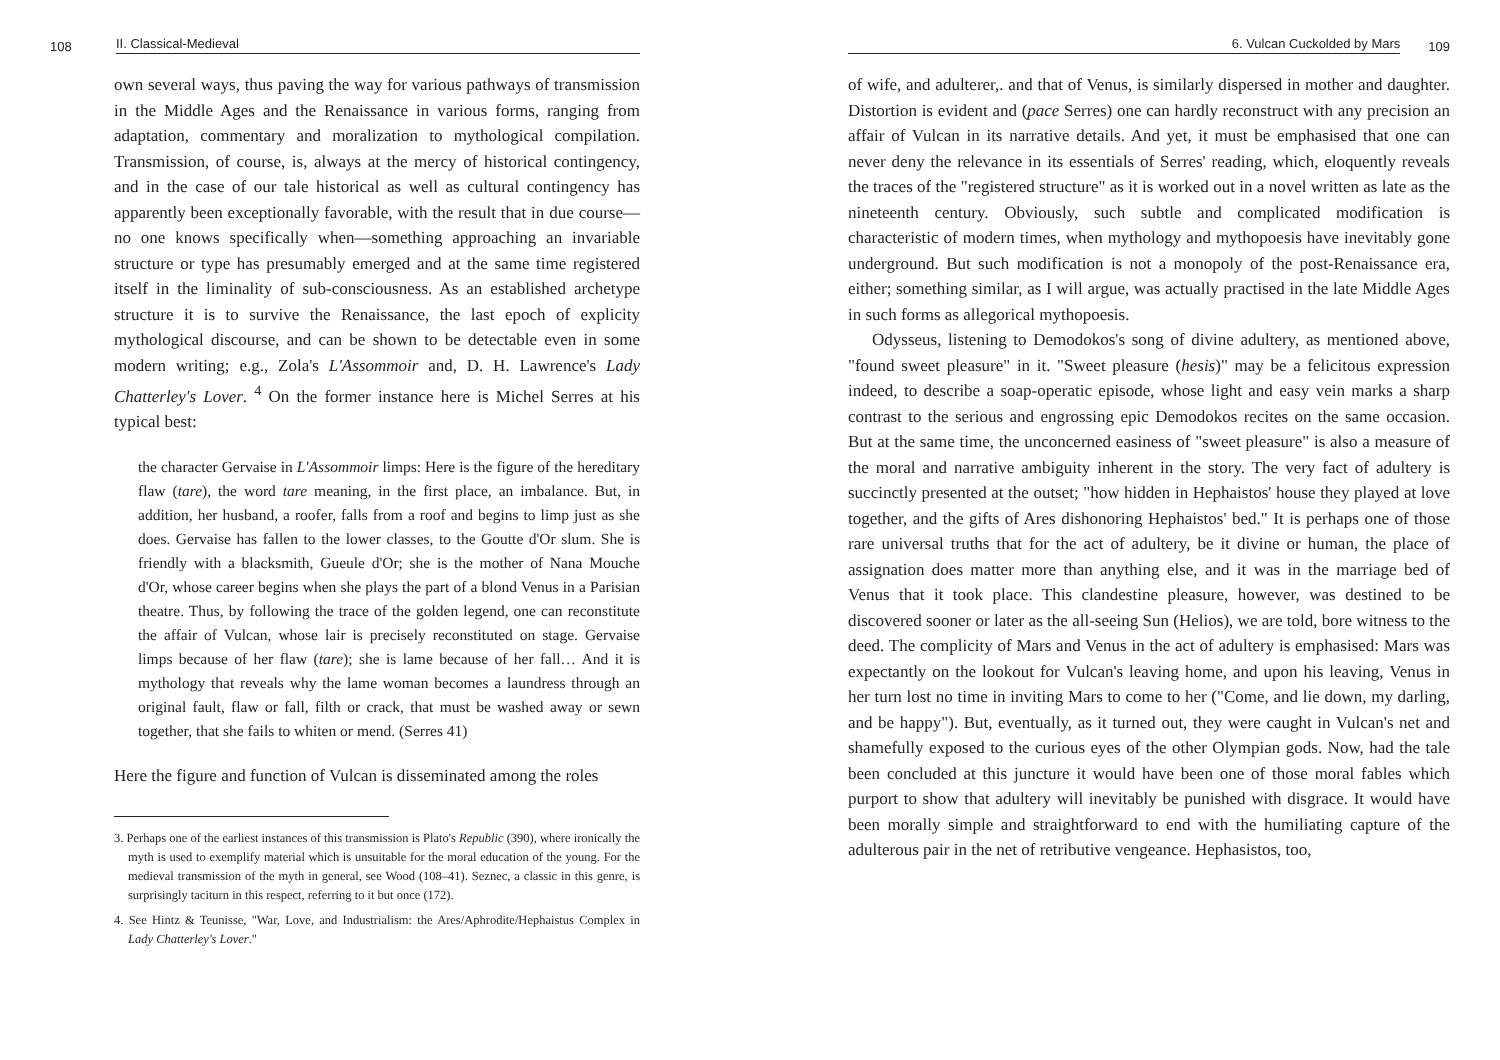108 II. Classical-Medieval
own several ways, thus paving the way for various pathways of transmission in the Middle Ages and the Renaissance in various forms, ranging from adaptation, commentary and moralization to mythological compilation. Transmission, of course, is, always at the mercy of historical contingency, and in the case of our tale historical as well as cultural contingency has apparently been exceptionally favorable, with the result that in due course—no one knows specifically when—something approaching an invariable structure or type has presumably emerged and at the same time registered itself in the liminality of sub-consciousness. As an established archetype structure it is to survive the Renaissance, the last epoch of explicity mythological discourse, and can be shown to be detectable even in some modern writing; e.g., Zola's L'Assommoir and, D. H. Lawrence's Lady Chatterley's Lover. <sup>4</sup> On the former instance here is Michel Serres at his typical best:
the character Gervaise in L'Assommoir limps: Here is the figure of the hereditary flaw (tare), the word tare meaning, in the first place, an imbalance. But, in addition, her husband, a roofer, falls from a roof and begins to limp just as she does. Gervaise has fallen to the lower classes, to the Goutte d'Or slum. She is friendly with a blacksmith, Gueule d'Or; she is the mother of Nana Mouche d'Or, whose career begins when she plays the part of a blond Venus in a Parisian theatre. Thus, by following the trace of the golden legend, one can reconstitute the affair of Vulcan, whose lair is precisely reconstituted on stage. Gervaise limps because of her flaw (tare); she is lame because of her fall… And it is mythology that reveals why the lame woman becomes a laundress through an original fault, flaw or fall, filth or crack, that must be washed away or sewn together, that she fails to whiten or mend. (Serres 41)
Here the figure and function of Vulcan is disseminated among the roles
3. Perhaps one of the earliest instances of this transmission is Plato's Republic (390), where ironically the myth is used to exemplify material which is unsuitable for the moral education of the young. For the medieval transmission of the myth in general, see Wood (108–41). Seznec, a classic in this genre, is surprisingly taciturn in this respect, referring to it but once (172).
4. See Hintz & Teunisse, "War, Love, and Industrialism: the Ares/Aphrodite/Hephaistus Complex in Lady Chatterley's Lover."
6. Vulcan Cuckolded by Mars 109
of wife, and adulterer,. and that of Venus, is similarly dispersed in mother and daughter. Distortion is evident and (pace Serres) one can hardly reconstruct with any precision an affair of Vulcan in its narrative details. And yet, it must be emphasised that one can never deny the relevance in its essentials of Serres' reading, which, eloquently reveals the traces of the "registered structure" as it is worked out in a novel written as late as the nineteenth century. Obviously, such subtle and complicated modification is characteristic of modern times, when mythology and mythopoesis have inevitably gone underground. But such modification is not a monopoly of the post-Renaissance era, either; something similar, as I will argue, was actually practised in the late Middle Ages in such forms as allegorical mythopoesis.
Odysseus, listening to Demodokos's song of divine adultery, as mentioned above, "found sweet pleasure" in it. "Sweet pleasure (hesis)" may be a felicitous expression indeed, to describe a soap-operatic episode, whose light and easy vein marks a sharp contrast to the serious and engrossing epic Demodokos recites on the same occasion. But at the same time, the unconcerned easiness of "sweet pleasure" is also a measure of the moral and narrative ambiguity inherent in the story. The very fact of adultery is succinctly presented at the outset; "how hidden in Hephaistos' house they played at love together, and the gifts of Ares dishonoring Hephaistos' bed." It is perhaps one of those rare universal truths that for the act of adultery, be it divine or human, the place of assignation does matter more than anything else, and it was in the marriage bed of Venus that it took place. This clandestine pleasure, however, was destined to be discovered sooner or later as the all-seeing Sun (Helios), we are told, bore witness to the deed. The complicity of Mars and Venus in the act of adultery is emphasised: Mars was expectantly on the lookout for Vulcan's leaving home, and upon his leaving, Venus in her turn lost no time in inviting Mars to come to her ("Come, and lie down, my darling, and be happy"). But, eventually, as it turned out, they were caught in Vulcan's net and shamefully exposed to the curious eyes of the other Olympian gods. Now, had the tale been concluded at this juncture it would have been one of those moral fables which purport to show that adultery will inevitably be punished with disgrace. It would have been morally simple and straightforward to end with the humiliating capture of the adulterous pair in the net of retributive vengeance. Hephasistos, too,